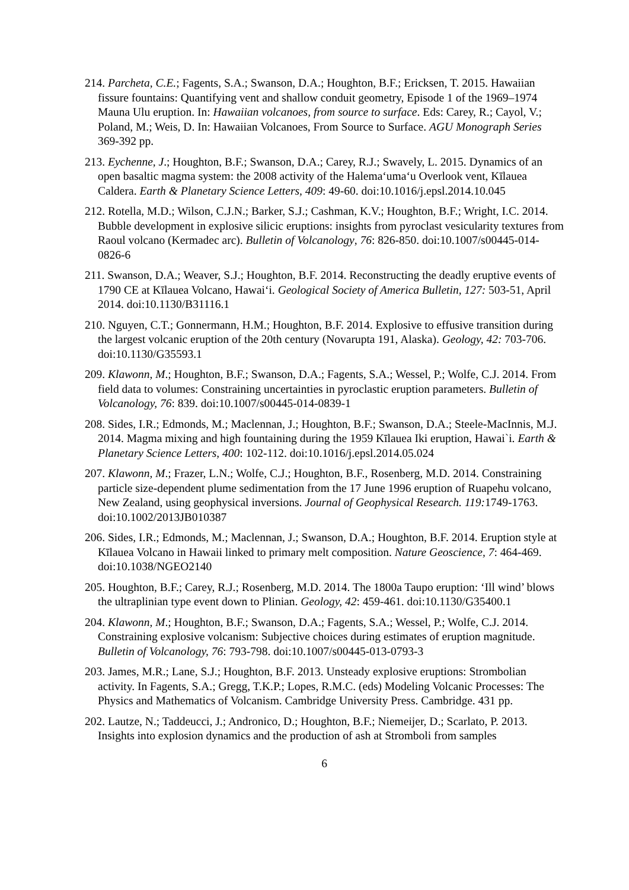214. Parcheta, C.E.; Fagents, S.A.; Swanson, D.A.; Houghton, B.F.; Ericksen, T. 2015. Hawaiian fissure fountains: Quantifying vent and shallow conduit geometry, Episode 1 of the 1969–1974 Mauna Ulu eruption. In: Hawaiian volcanoes, from source to surface. Eds: Carey, R.; Cayol, V.; Poland, M.; Weis, D. In: Hawaiian Volcanoes, From Source to Surface. AGU Monograph Series 369-392 pp.
213. Eychenne, J.; Houghton, B.F.; Swanson, D.A.; Carey, R.J.; Swavely, L. 2015. Dynamics of an open basaltic magma system: the 2008 activity of the Halema‘uma‘u Overlook vent, Kīlauea Caldera. Earth & Planetary Science Letters, 409: 49-60. doi:10.1016/j.epsl.2014.10.045
212. Rotella, M.D.; Wilson, C.J.N.; Barker, S.J.; Cashman, K.V.; Houghton, B.F.; Wright, I.C. 2014. Bubble development in explosive silicic eruptions: insights from pyroclast vesicularity textures from Raoul volcano (Kermadec arc). Bulletin of Volcanology, 76: 826-850. doi:10.1007/s00445-014-0826-6
211. Swanson, D.A.; Weaver, S.J.; Houghton, B.F. 2014. Reconstructing the deadly eruptive events of 1790 CE at Kīlauea Volcano, Hawai‘i. Geological Society of America Bulletin, 127: 503-51, April 2014. doi:10.1130/B31116.1
210. Nguyen, C.T.; Gonnermann, H.M.; Houghton, B.F. 2014. Explosive to effusive transition during the largest volcanic eruption of the 20th century (Novarupta 191, Alaska). Geology, 42: 703-706. doi:10.1130/G35593.1
209. Klawonn, M.; Houghton, B.F.; Swanson, D.A.; Fagents, S.A.; Wessel, P.; Wolfe, C.J. 2014. From field data to volumes: Constraining uncertainties in pyroclastic eruption parameters. Bulletin of Volcanology, 76: 839. doi:10.1007/s00445-014-0839-1
208. Sides, I.R.; Edmonds, M.; Maclennan, J.; Houghton, B.F.; Swanson, D.A.; Steele-MacInnis, M.J. 2014. Magma mixing and high fountaining during the 1959 Kīlauea Iki eruption, Hawai`i. Earth & Planetary Science Letters, 400: 102-112. doi:10.1016/j.epsl.2014.05.024
207. Klawonn, M.; Frazer, L.N.; Wolfe, C.J.; Houghton, B.F., Rosenberg, M.D. 2014. Constraining particle size-dependent plume sedimentation from the 17 June 1996 eruption of Ruapehu volcano, New Zealand, using geophysical inversions. Journal of Geophysical Research. 119: 1749-1763. doi:10.1002/2013JB010387
206. Sides, I.R.; Edmonds, M.; Maclennan, J.; Swanson, D.A.; Houghton, B.F. 2014. Eruption style at Kīlauea Volcano in Hawaii linked to primary melt composition. Nature Geoscience, 7: 464-469. doi:10.1038/NGEO2140
205. Houghton, B.F.; Carey, R.J.; Rosenberg, M.D. 2014. The 1800a Taupo eruption: ‘Ill wind’ blows the ultraplinian type event down to Plinian. Geology, 42: 459-461. doi:10.1130/G35400.1
204. Klawonn, M.; Houghton, B.F.; Swanson, D.A.; Fagents, S.A.; Wessel, P.; Wolfe, C.J. 2014. Constraining explosive volcanism: Subjective choices during estimates of eruption magnitude. Bulletin of Volcanology, 76: 793-798. doi:10.1007/s00445-013-0793-3
203. James, M.R.; Lane, S.J.; Houghton, B.F. 2013. Unsteady explosive eruptions: Strombolian activity. In Fagents, S.A.; Gregg, T.K.P.; Lopes, R.M.C. (eds) Modeling Volcanic Processes: The Physics and Mathematics of Volcanism. Cambridge University Press. Cambridge. 431 pp.
202. Lautze, N.; Taddeucci, J.; Andronico, D.; Houghton, B.F.; Niemeijer, D.; Scarlato, P. 2013. Insights into explosion dynamics and the production of ash at Stromboli from samples
6